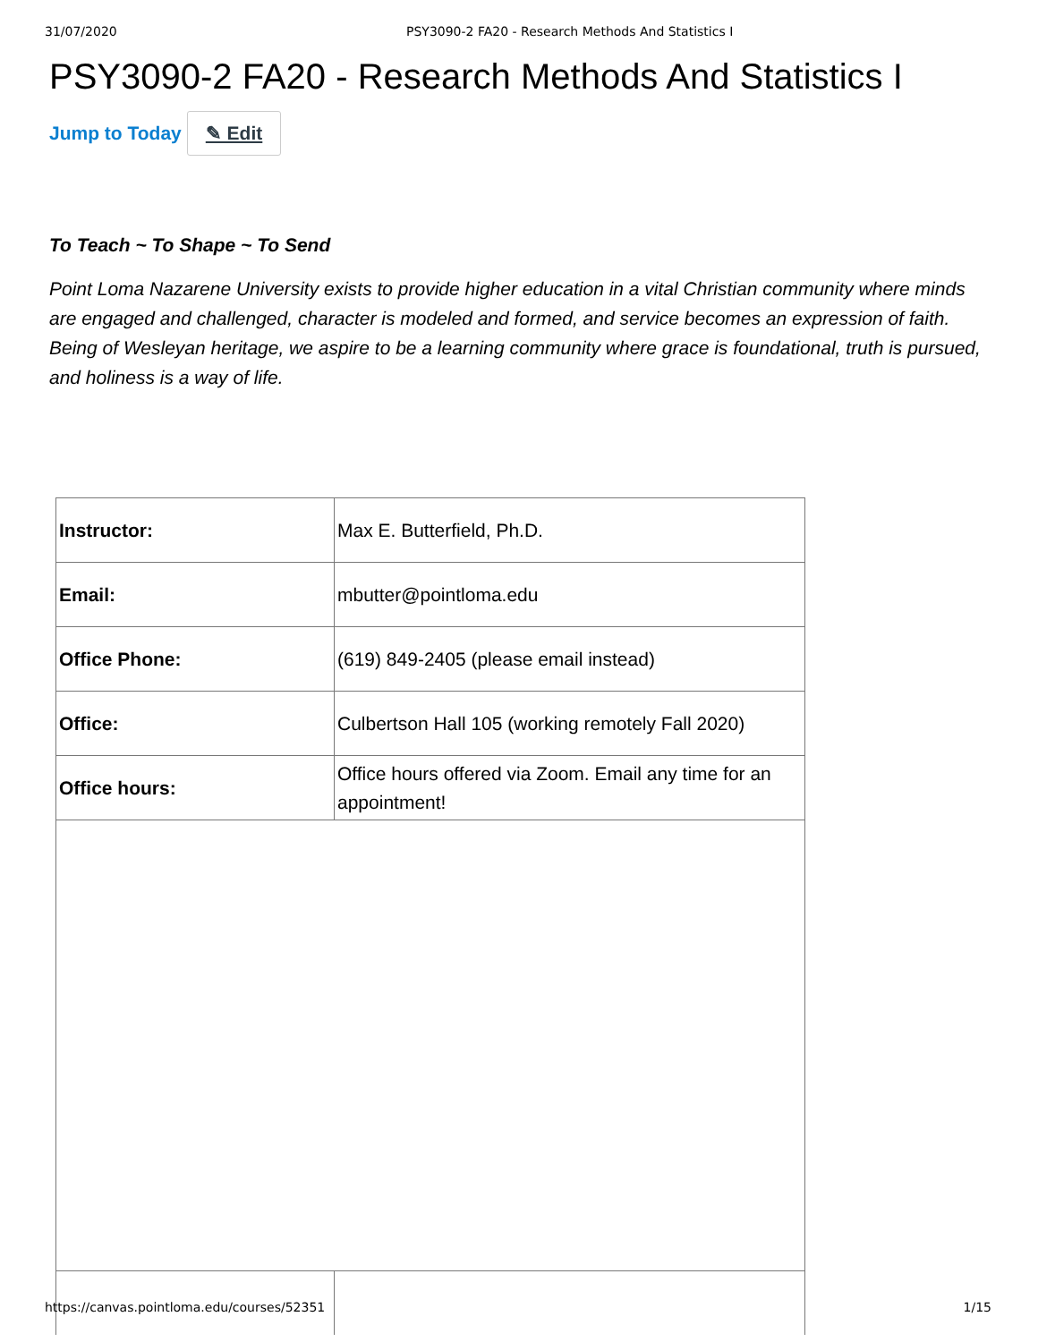31/07/2020 PSY3090-2 FA20 - Research Methods And Statistics I
PSY3090-2 FA20 - Research Methods And Statistics I
Jump to Today ✎ Edit
To Teach ~ To Shape ~ To Send
Point Loma Nazarene University exists to provide higher education in a vital Christian community where minds are engaged and challenged, character is modeled and formed, and service becomes an expression of faith. Being of Wesleyan heritage, we aspire to be a learning community where grace is foundational, truth is pursued, and holiness is a way of life.
| Instructor: | Max E. Butterfield, Ph.D. |
| Email: | mbutter@pointloma.edu |
| Office Phone: | (619) 849-2405 (please email instead) |
| Office: | Culbertson Hall 105 (working remotely Fall 2020) |
| Office hours: | Office hours offered via Zoom. Email any time for an appointment! |
https://canvas.pointloma.edu/courses/52351 1/15